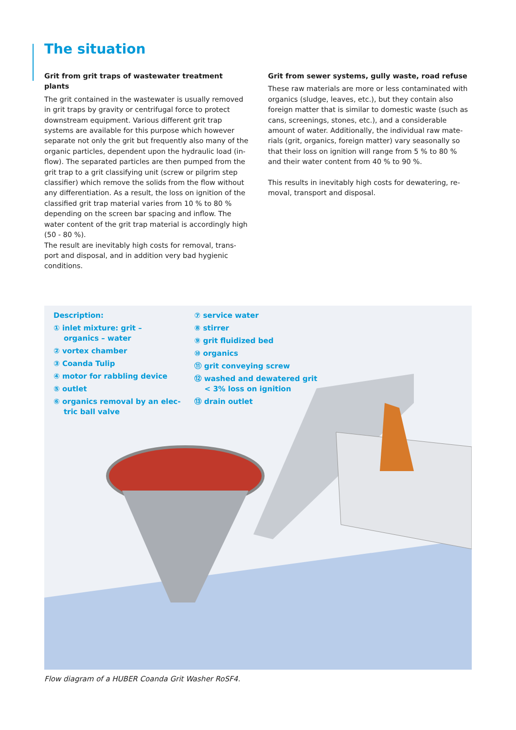The situation
Grit from grit traps of wastewater treatment plants
The grit contained in the wastewater is usually removed in grit traps by gravity or centrifugal force to protect downstream equipment. Various different grit trap systems are available for this purpose which however separate not only the grit but frequently also many of the organic particles, dependent upon the hydraulic load (in-flow). The separated particles are then pumped from the grit trap to a grit classifying unit (screw or pilgrim step classifier) which remove the solids from the flow without any differentiation. As a result, the loss on ignition of the classified grit trap material varies from 10 % to 80 % depending on the screen bar spacing and inflow. The water content of the grit trap material is accordingly high (50 - 80 %).
The result are inevitably high costs for removal, trans-port and disposal, and in addition very bad hygienic conditions.
Grit from sewer systems, gully waste, road refuse
These raw materials are more or less contaminated with organics (sludge, leaves, etc.), but they contain also foreign matter that is similar to domestic waste (such as cans, screenings, stones, etc.), and a considerable amount of water. Additionally, the individual raw mate-rials (grit, organics, foreign matter) vary seasonally so that their loss on ignition will range from 5 % to 80 % and their water content from 40 % to 90 %.
This results in inevitably high costs for dewatering, re-moval, transport and disposal.
Description:
① inlet mixture: grit –
organics – water
② vortex chamber
③ Coanda Tulip
④ motor for rabbling device
⑤ outlet
⑥ organics removal by an elec-
tric ball valve
⑦ service water
⑧ stirrer
⑨ grit fluidized bed
⑩ organics
⑪ grit conveying screw
⑫ washed and dewatered grit
< 3% loss on ignition
⑬ drain outlet
Flow diagram of a HUBER Coanda Grit Washer RoSF4.